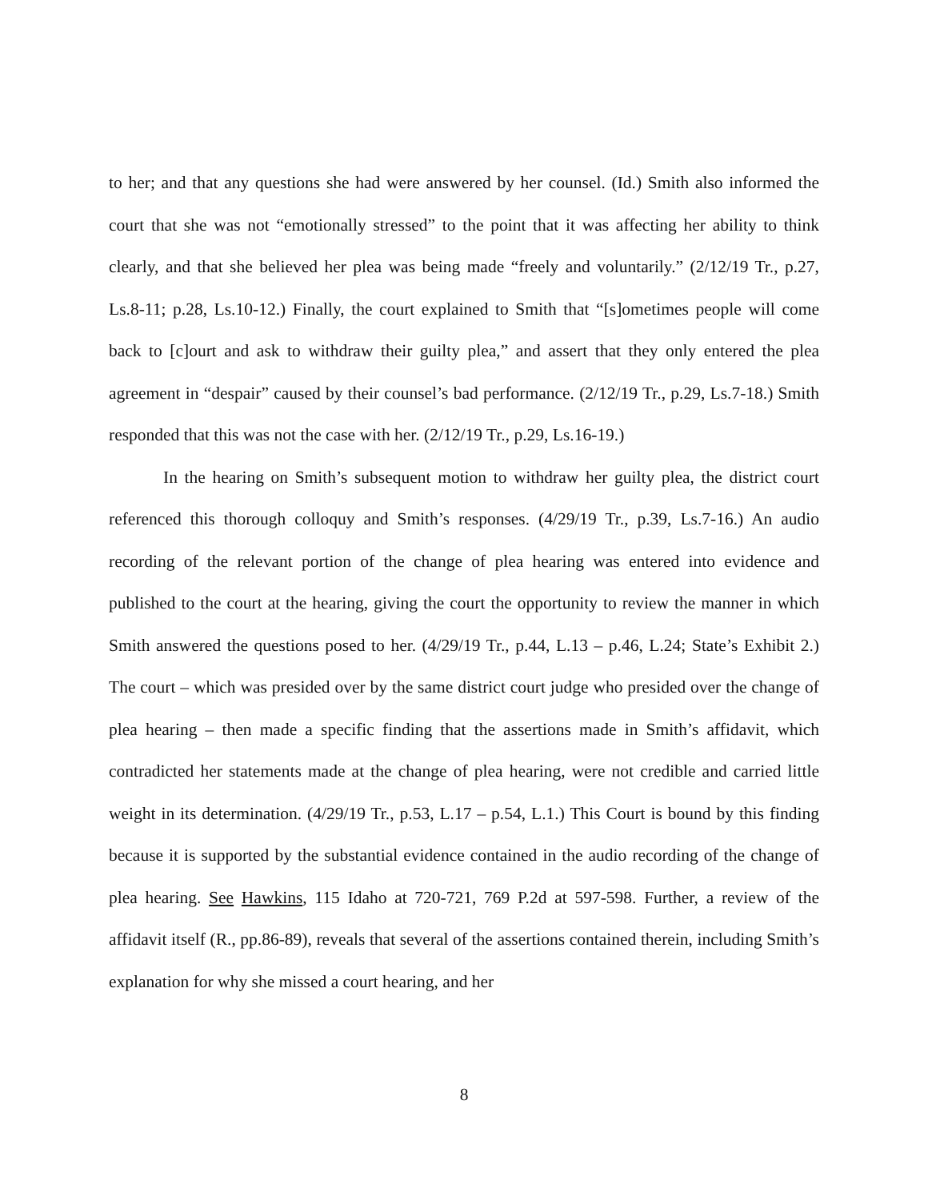to her; and that any questions she had were answered by her counsel. (Id.) Smith also informed the court that she was not “emotionally stressed” to the point that it was affecting her ability to think clearly, and that she believed her plea was being made “freely and voluntarily.” (2/12/19 Tr., p.27, Ls.8-11; p.28, Ls.10-12.) Finally, the court explained to Smith that “[s]ometimes people will come back to [c]ourt and ask to withdraw their guilty plea,” and assert that they only entered the plea agreement in “despair” caused by their counsel’s bad performance. (2/12/19 Tr., p.29, Ls.7-18.) Smith responded that this was not the case with her. (2/12/19 Tr., p.29, Ls.16-19.)
In the hearing on Smith’s subsequent motion to withdraw her guilty plea, the district court referenced this thorough colloquy and Smith’s responses. (4/29/19 Tr., p.39, Ls.7-16.) An audio recording of the relevant portion of the change of plea hearing was entered into evidence and published to the court at the hearing, giving the court the opportunity to review the manner in which Smith answered the questions posed to her. (4/29/19 Tr., p.44, L.13 – p.46, L.24; State’s Exhibit 2.) The court – which was presided over by the same district court judge who presided over the change of plea hearing – then made a specific finding that the assertions made in Smith’s affidavit, which contradicted her statements made at the change of plea hearing, were not credible and carried little weight in its determination. (4/29/19 Tr., p.53, L.17 – p.54, L.1.) This Court is bound by this finding because it is supported by the substantial evidence contained in the audio recording of the change of plea hearing. See Hawkins, 115 Idaho at 720-721, 769 P.2d at 597-598. Further, a review of the affidavit itself (R., pp.86-89), reveals that several of the assertions contained therein, including Smith’s explanation for why she missed a court hearing, and her
8